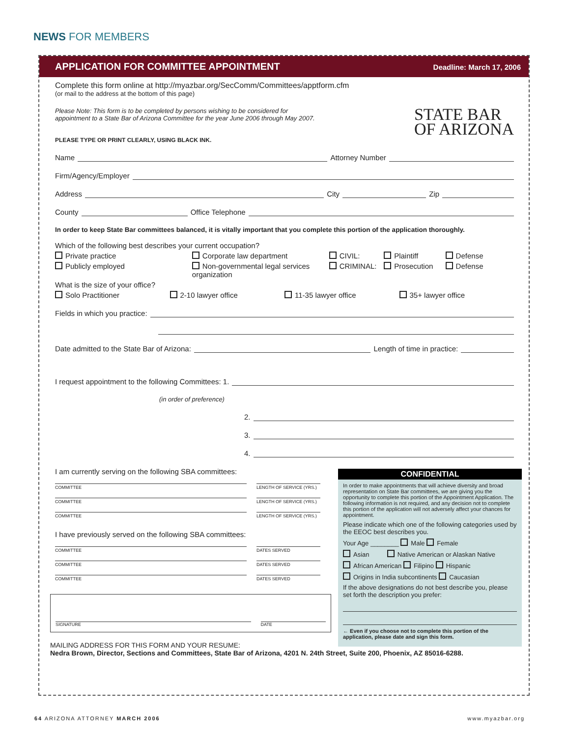NEWS FOR MEMBERS
APPLICATION FOR COMMITTEE APPOINTMENT Deadline: March 17, 2006
Complete this form online at http://myazbar.org/SecComm/Committees/apptform.cfm
(or mail to the address at the bottom of this page)
Please Note: This form is to be completed by persons wishing to be considered for
appointment to a State Bar of Arizona Committee for the year June 2006 through May 2007. STATE BAR
OF ARIZONA
PLEASE TYPE OR PRINT CLEARLY, USING BLACK INK.
Name Attorney Number
Firm/Agency/Employer
Address City Zip
County Office Telephone
In order to keep State Bar committees balanced, it is vitally important that you complete this portion of the application thoroughly.
Which of the following best describes your current occupation?
Private practice Corporate law department CIVIL: Plaintiff Defense
Publicly employed Non-governmental legal services organization CRIMINAL: Prosecution Defense
What is the size of your office?
Solo Practitioner 2-10 lawyer office 11-35 lawyer office 35+ lawyer office
Fields in which you practice:
Date admitted to the State Bar of Arizona: Length of time in practice:
I request appointment to the following Committees: 1.
(in order of preference)
2.
3.
4.
I am currently serving on the following SBA committees:
COMMITTEE LENGTH OF SERVICE (YRS.)
COMMITTEE LENGTH OF SERVICE (YRS.)
COMMITTEE LENGTH OF SERVICE (YRS.)
I have previously served on the following SBA committees:
COMMITTEE DATES SERVED
COMMITTEE DATES SERVED
COMMITTEE DATES SERVED
SIGNATURE
DATE
MAILING ADDRESS FOR THIS FORM AND YOUR RESUME:
Nedra Brown, Director, Sections and Committees, State Bar of Arizona, 4201 N. 24th Street, Suite 200, Phoenix, AZ 85016-6288.
CONFIDENTIAL
In order to make appointments that will achieve diversity and broad representation on State Bar committees, we are giving you the opportunity to complete this portion of the Appointment Application. The following information is not required, and any decision not to complete this portion of the application will not adversely affect your chances for appointment.
Please indicate which one of the following categories used by the EEOC best describes you.
Your Age ________ Male Female
Asian Native American or Alaskan Native
African American Filipino Hispanic
Origins in India subcontinents Caucasian
If the above designations do not best describe you, please set forth the description you prefer:
← Even if you choose not to complete this portion of the application, please date and sign this form.
64 ARIZONA ATTORNEY MARCH 2006 www.myazbar.org